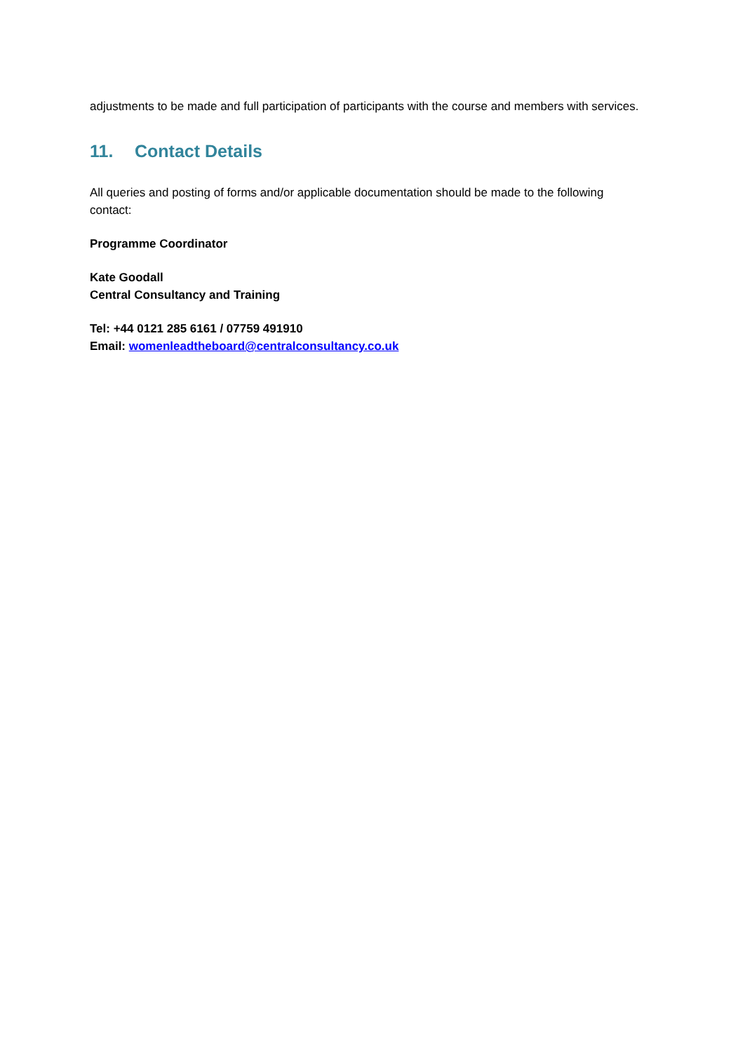adjustments to be made and full participation of participants with the course and members with services.
11. Contact Details
All queries and posting of forms and/or applicable documentation should be made to the following contact:
Programme Coordinator
Kate Goodall
Central Consultancy and Training
Tel: +44 0121 285 6161 / 07759 491910
Email: womenleadtheboard@centralconsultancy.co.uk